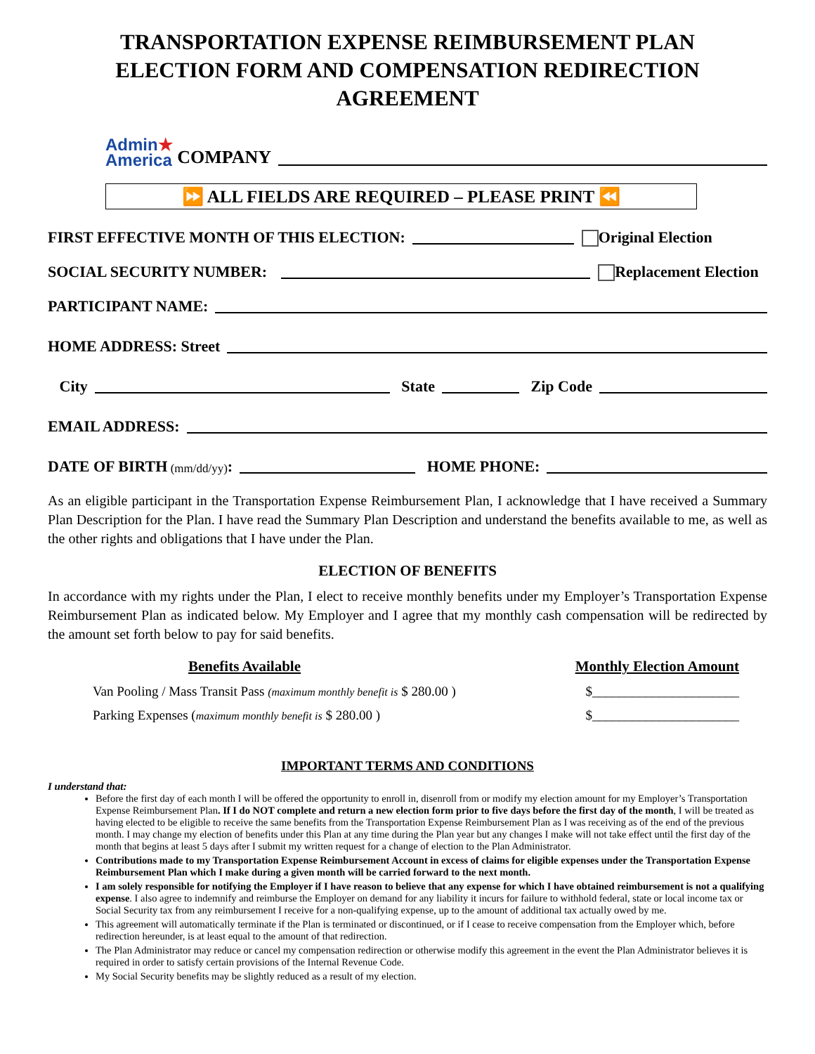TRANSPORTATION EXPENSE REIMBURSEMENT PLAN
ELECTION FORM AND COMPENSATION REDIRECTION AGREEMENT
Admin★
America COMPANY
⏩ ALL FIELDS ARE REQUIRED – PLEASE PRINT ⏪
FIRST EFFECTIVE MONTH OF THIS ELECTION: Original Election
SOCIAL SECURITY NUMBER: Replacement Election
PARTICIPANT NAME:
HOME ADDRESS: Street
City State Zip Code
EMAIL ADDRESS:
DATE OF BIRTH (mm/dd/yy): HOME PHONE:
As an eligible participant in the Transportation Expense Reimbursement Plan, I acknowledge that I have received a Summary Plan Description for the Plan. I have read the Summary Plan Description and understand the benefits available to me, as well as the other rights and obligations that I have under the Plan.
ELECTION OF BENEFITS
In accordance with my rights under the Plan, I elect to receive monthly benefits under my Employer’s Transportation Expense Reimbursement Plan as indicated below. My Employer and I agree that my monthly cash compensation will be redirected by the amount set forth below to pay for said benefits.
Benefits Available Monthly Election Amount
Van Pooling / Mass Transit Pass (maximum monthly benefit is $ 280.00 ) $______________________
Parking Expenses (maximum monthly benefit is $ 280.00 ) $______________________
IMPORTANT TERMS AND CONDITIONS
I understand that:
Before the first day of each month I will be offered the opportunity to enroll in, disenroll from or modify my election amount for my Employer’s Transportation Expense Reimbursement Plan. If I do NOT complete and return a new election form prior to five days before the first day of the month, I will be treated as having elected to be eligible to receive the same benefits from the Transportation Expense Reimbursement Plan as I was receiving as of the end of the previous month. I may change my election of benefits under this Plan at any time during the Plan year but any changes I make will not take effect until the first day of the month that begins at least 5 days after I submit my written request for a change of election to the Plan Administrator.
Contributions made to my Transportation Expense Reimbursement Account in excess of claims for eligible expenses under the Transportation Expense Reimbursement Plan which I make during a given month will be carried forward to the next month.
I am solely responsible for notifying the Employer if I have reason to believe that any expense for which I have obtained reimbursement is not a qualifying expense. I also agree to indemnify and reimburse the Employer on demand for any liability it incurs for failure to withhold federal, state or local income tax or Social Security tax from any reimbursement I receive for a non-qualifying expense, up to the amount of additional tax actually owed by me.
This agreement will automatically terminate if the Plan is terminated or discontinued, or if I cease to receive compensation from the Employer which, before redirection hereunder, is at least equal to the amount of that redirection.
The Plan Administrator may reduce or cancel my compensation redirection or otherwise modify this agreement in the event the Plan Administrator believes it is required in order to satisfy certain provisions of the Internal Revenue Code.
My Social Security benefits may be slightly reduced as a result of my election.